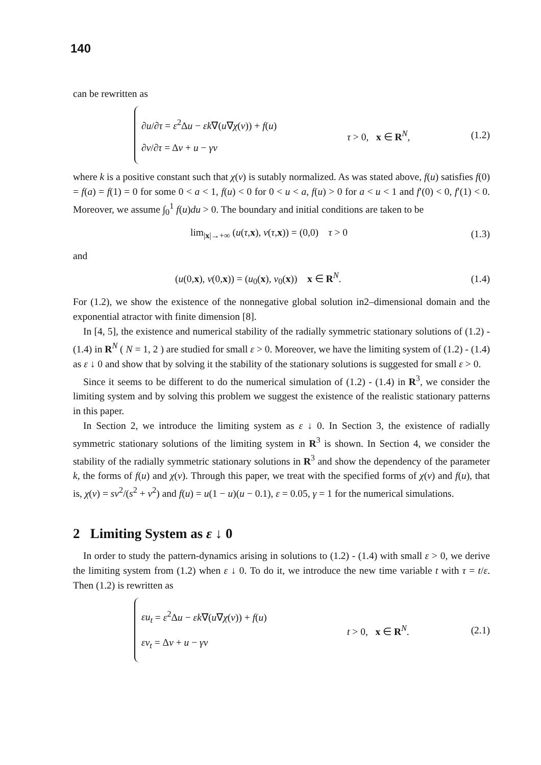140
can be rewritten as
∂u/∂τ = ε<sup>2</sup>Δu − εk∇(u∇χ(v)) + f(u)
∂v/∂τ = Δv + u − γv
τ > 0, x ∈ R<sup>N</sup>, (1.2)
where k is a positive constant such that χ(v) is sutably normalized. As was stated above, f(u) satisfies f(0) = f(a) = f(1) = 0 for some 0 < a < 1, f(u) < 0 for 0 < u < a, f(u) > 0 for a < u < 1 and f′(0) < 0, f′(1) < 0. Moreover, we assume ∫<sub>0</sub><sup>1</sup> f(u)du > 0. The boundary and initial conditions are taken to be
lim<sub>|x|→+∞</sub> (u(τ,x), v(τ,x)) = (0,0) τ > 0
(1.3)
and
(u(0,x), v(0,x)) = (u<sub>0</sub>(x), v<sub>0</sub>(x)) x ∈ R<sup>N</sup>.
(1.4)
For (1.2), we show the existence of the nonnegative global solution in2–dimensional domain and the exponential atractor with finite dimension [8].
In [4, 5], the existence and numerical stability of the radially symmetric stationary solutions of (1.2) - (1.4) in R<sup>N</sup> ( N = 1, 2 ) are studied for small ε > 0. Moreover, we have the limiting system of (1.2) - (1.4) as ε ↓ 0 and show that by solving it the stability of the stationary solutions is suggested for small ε > 0.
Since it seems to be different to do the numerical simulation of (1.2) - (1.4) in R<sup>3</sup>, we consider the limiting system and by solving this problem we suggest the existence of the realistic stationary patterns in this paper.
In Section 2, we introduce the limiting system as ε ↓ 0. In Section 3, the existence of radially symmetric stationary solutions of the limiting system in R<sup>3</sup> is shown. In Section 4, we consider the stability of the radially symmetric stationary solutions in R<sup>3</sup> and show the dependency of the parameter k, the forms of f(u) and χ(v). Through this paper, we treat with the specified forms of χ(v) and f(u), that is, χ(v) = sv<sup>2</sup>/(s<sup>2</sup> + v<sup>2</sup>) and f(u) = u(1 − u)(u − 0.1), ε = 0.05, γ = 1 for the numerical simulations.
2 Limiting System as ε ↓ 0
In order to study the pattern-dynamics arising in solutions to (1.2) - (1.4) with small ε > 0, we derive the limiting system from (1.2) when ε ↓ 0. To do it, we introduce the new time variable t with τ = t/ε. Then (1.2) is rewritten as
εu<sub>t</sub> = ε<sup>2</sup>Δu − εk∇(u∇χ(v)) + f(u)
εv<sub>t</sub> = Δv + u − γv
t > 0, x ∈ R<sup>N</sup>. (2.1)